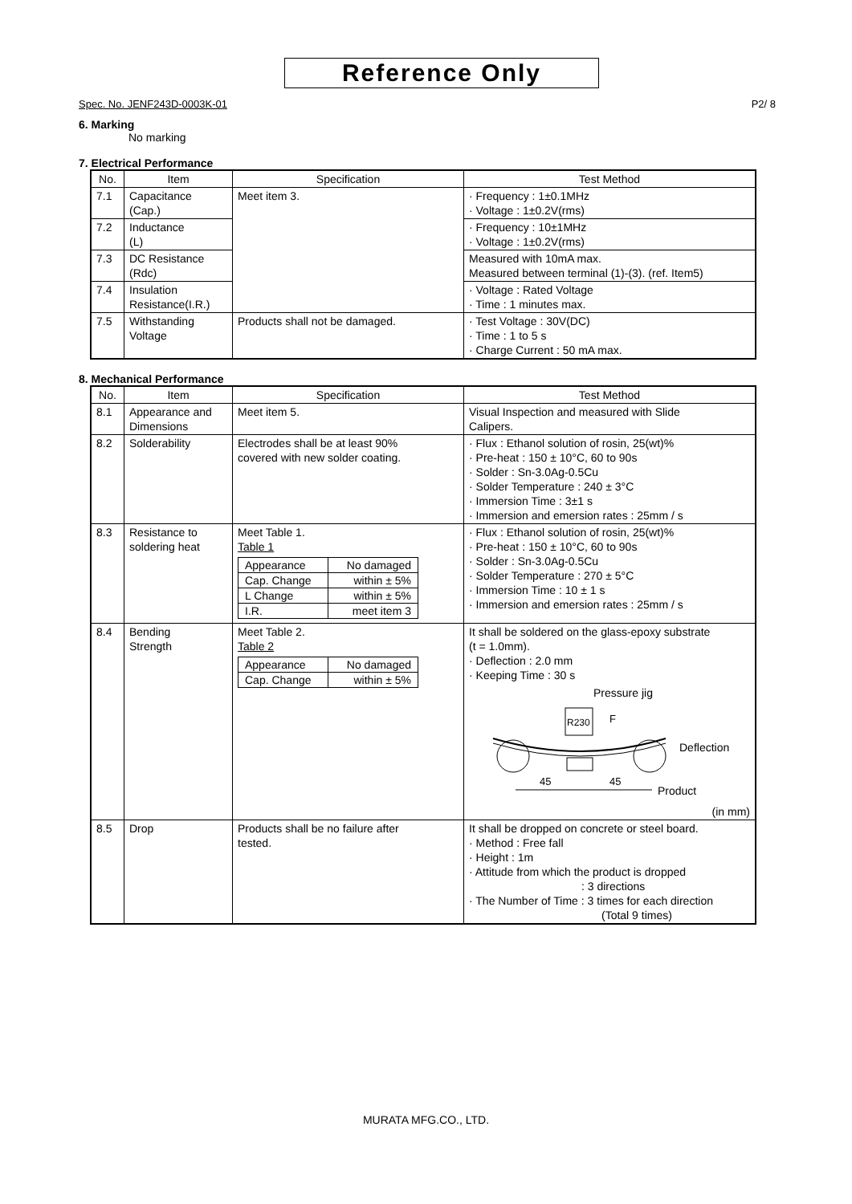Reference Only
Spec. No. JENF243D-0003K-01 P2/ 8
6. Marking
No marking
7. Electrical Performance
| No. | Item | Specification | Test Method |
| --- | --- | --- | --- |
| 7.1 | Capacitance (Cap.) | Meet item 3. | · Frequency : 1±0.1MHz · Voltage : 1±0.2V(rms) |
| 7.2 | Inductance (L) | | · Frequency : 10±1MHz · Voltage : 1±0.2V(rms) |
| 7.3 | DC Resistance (Rdc) | | Measured with 10mA max. Measured between terminal (1)-(3). (ref. Item5) |
| 7.4 | Insulation Resistance(I.R.) | | · Voltage : Rated Voltage · Time : 1 minutes max. |
| 7.5 | Withstanding Voltage | Products shall not be damaged. | · Test Voltage : 30V(DC) · Time : 1 to 5 s · Charge Current : 50 mA max. |
8. Mechanical Performance
| No. | Item | Specification | Test Method |
| --- | --- | --- | --- |
| 8.1 | Appearance and Dimensions | Meet item 5. | Visual Inspection and measured with Slide Calipers. |
| 8.2 | Solderability | Electrodes shall be at least 90% covered with new solder coating. | · Flux : Ethanol solution of rosin, 25(wt)% · Pre-heat : 150 ± 10°C, 60 to 90s · Solder : Sn-3.0Ag-0.5Cu · Solder Temperature : 240 ± 3°C · Immersion Time : 3±1 s · Immersion and emersion rates : 25mm / s |
| 8.3 | Resistance to soldering heat | Meet Table 1. Table 1 / Appearance / No damaged / / Cap. Change / within ± 5% / / L Change / within ± 5% / / I.R. / meet item 3 / | · Flux : Ethanol solution of rosin, 25(wt)% · Pre-heat : 150 ± 10°C, 60 to 90s · Solder : Sn-3.0Ag-0.5Cu · Solder Temperature : 270 ± 5°C · Immersion Time : 10 ± 1 s · Immersion and emersion rates : 25mm / s |
| 8.4 | Bending Strength | Meet Table 2. Table 2 / Appearance / No damaged / / Cap. Change / within ± 5% / | It shall be soldered on the glass-epoxy substrate (t = 1.0mm). · Deflection : 2.0 mm · Keeping Time : 30 s Pressure jig R230 F 45 45 Deflection Product (in mm) |
| 8.5 | Drop | Products shall be no failure after tested. | It shall be dropped on concrete or steel board. · Method : Free fall · Height : 1m · Attitude from which the product is dropped : 3 directions · The Number of Time : 3 times for each direction (Total 9 times) |
MURATA MFG.CO., LTD.